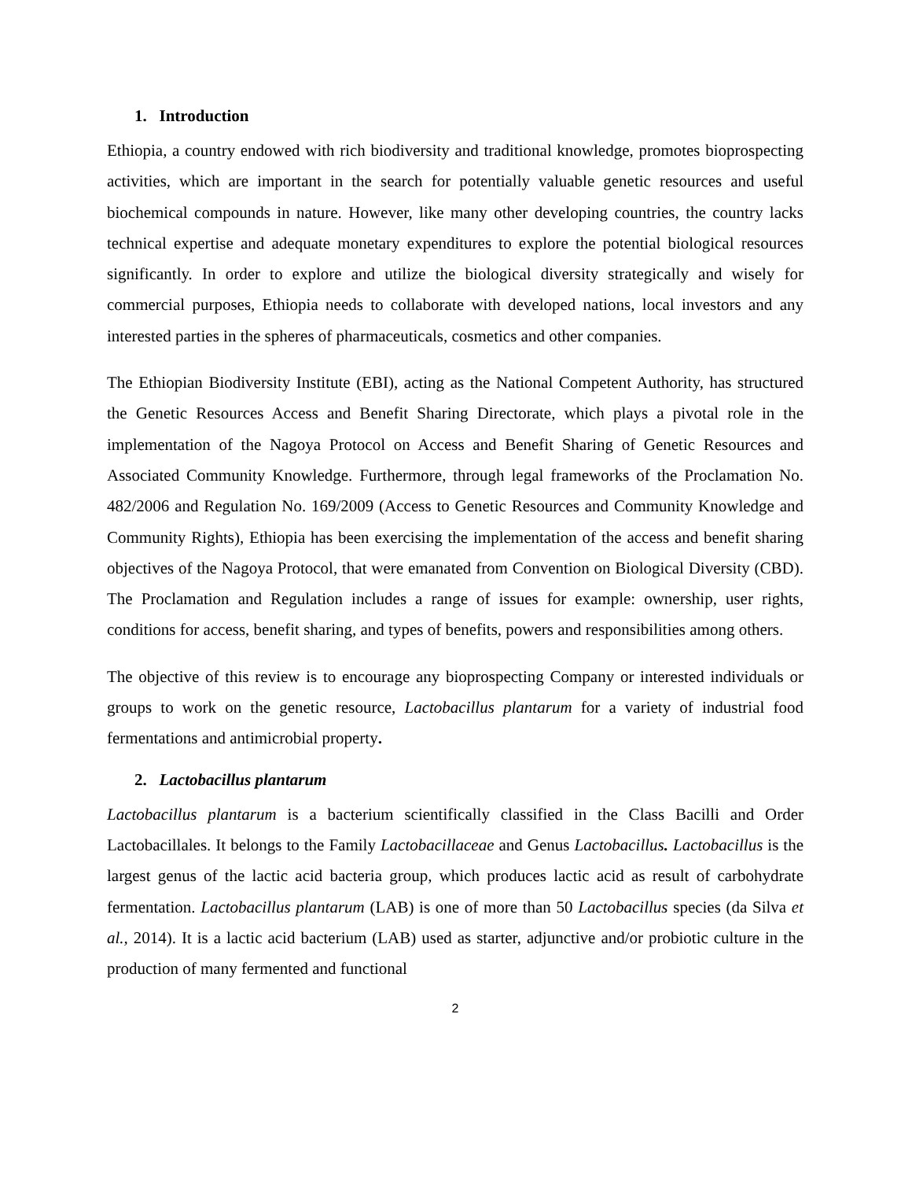1. Introduction
Ethiopia, a country endowed with rich biodiversity and traditional knowledge, promotes bioprospecting activities, which are important in the search for potentially valuable genetic resources and useful biochemical compounds in nature. However, like many other developing countries, the country lacks technical expertise and adequate monetary expenditures to explore the potential biological resources significantly. In order to explore and utilize the biological diversity strategically and wisely for commercial purposes, Ethiopia needs to collaborate with developed nations, local investors and any interested parties in the spheres of pharmaceuticals, cosmetics and other companies.
The Ethiopian Biodiversity Institute (EBI), acting as the National Competent Authority, has structured the Genetic Resources Access and Benefit Sharing Directorate, which plays a pivotal role in the implementation of the Nagoya Protocol on Access and Benefit Sharing of Genetic Resources and Associated Community Knowledge. Furthermore, through legal frameworks of the Proclamation No. 482/2006 and Regulation No. 169/2009 (Access to Genetic Resources and Community Knowledge and Community Rights), Ethiopia has been exercising the implementation of the access and benefit sharing objectives of the Nagoya Protocol, that were emanated from Convention on Biological Diversity (CBD). The Proclamation and Regulation includes a range of issues for example: ownership, user rights, conditions for access, benefit sharing, and types of benefits, powers and responsibilities among others.
The objective of this review is to encourage any bioprospecting Company or interested individuals or groups to work on the genetic resource, Lactobacillus plantarum for a variety of industrial food fermentations and antimicrobial property.
2. Lactobacillus plantarum
Lactobacillus plantarum is a bacterium scientifically classified in the Class Bacilli and Order Lactobacillales. It belongs to the Family Lactobacillaceae and Genus Lactobacillus. Lactobacillus is the largest genus of the lactic acid bacteria group, which produces lactic acid as result of carbohydrate fermentation. Lactobacillus plantarum (LAB) is one of more than 50 Lactobacillus species (da Silva et al., 2014). It is a lactic acid bacterium (LAB) used as starter, adjunctive and/or probiotic culture in the production of many fermented and functional
2